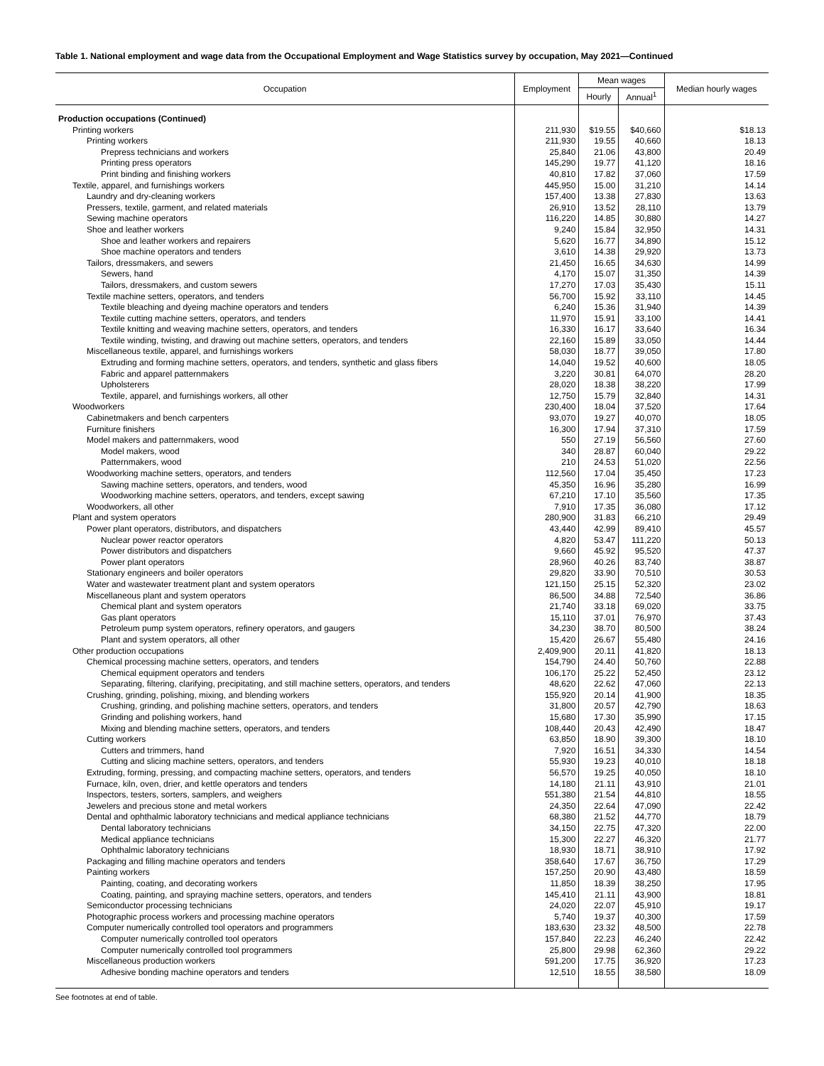Table 1. National employment and wage data from the Occupational Employment and Wage Statistics survey by occupation, May 2021—Continued
| Occupation | Employment | Mean wages | | Median hourly wages |
| --- | --- | --- | --- | --- |
| | | Hourly | Annual<sup>1</sup> | |
| Production occupations (Continued) | | | | |
| Printing workers | 211,930 | $19.55 | $40,660 | $18.13 |
| Printing workers | 211,930 | 19.55 | 40,660 | 18.13 |
| Prepress technicians and workers | 25,840 | 21.06 | 43,800 | 20.49 |
| Printing press operators | 145,290 | 19.77 | 41,120 | 18.16 |
| Print binding and finishing workers | 40,810 | 17.82 | 37,060 | 17.59 |
| Textile, apparel, and furnishings workers | 445,950 | 15.00 | 31,210 | 14.14 |
| Laundry and dry-cleaning workers | 157,400 | 13.38 | 27,830 | 13.63 |
| Pressers, textile, garment, and related materials | 26,910 | 13.52 | 28,110 | 13.79 |
| Sewing machine operators | 116,220 | 14.85 | 30,880 | 14.27 |
| Shoe and leather workers | 9,240 | 15.84 | 32,950 | 14.31 |
| Shoe and leather workers and repairers | 5,620 | 16.77 | 34,890 | 15.12 |
| Shoe machine operators and tenders | 3,610 | 14.38 | 29,920 | 13.73 |
| Tailors, dressmakers, and sewers | 21,450 | 16.65 | 34,630 | 14.99 |
| Sewers, hand | 4,170 | 15.07 | 31,350 | 14.39 |
| Tailors, dressmakers, and custom sewers | 17,270 | 17.03 | 35,430 | 15.11 |
| Textile machine setters, operators, and tenders | 56,700 | 15.92 | 33,110 | 14.45 |
| Textile bleaching and dyeing machine operators and tenders | 6,240 | 15.36 | 31,940 | 14.39 |
| Textile cutting machine setters, operators, and tenders | 11,970 | 15.91 | 33,100 | 14.41 |
| Textile knitting and weaving machine setters, operators, and tenders | 16,330 | 16.17 | 33,640 | 16.34 |
| Textile winding, twisting, and drawing out machine setters, operators, and tenders | 22,160 | 15.89 | 33,050 | 14.44 |
| Miscellaneous textile, apparel, and furnishings workers | 58,030 | 18.77 | 39,050 | 17.80 |
| Extruding and forming machine setters, operators, and tenders, synthetic and glass fibers | 14,040 | 19.52 | 40,600 | 18.05 |
| Fabric and apparel patternmakers | 3,220 | 30.81 | 64,070 | 28.20 |
| Upholsterers | 28,020 | 18.38 | 38,220 | 17.99 |
| Textile, apparel, and furnishings workers, all other | 12,750 | 15.79 | 32,840 | 14.31 |
| Woodworkers | 230,400 | 18.04 | 37,520 | 17.64 |
| Cabinetmakers and bench carpenters | 93,070 | 19.27 | 40,070 | 18.05 |
| Furniture finishers | 16,300 | 17.94 | 37,310 | 17.59 |
| Model makers and patternmakers, wood | 550 | 27.19 | 56,560 | 27.60 |
| Model makers, wood | 340 | 28.87 | 60,040 | 29.22 |
| Patternmakers, wood | 210 | 24.53 | 51,020 | 22.56 |
| Woodworking machine setters, operators, and tenders | 112,560 | 17.04 | 35,450 | 17.23 |
| Sawing machine setters, operators, and tenders, wood | 45,350 | 16.96 | 35,280 | 16.99 |
| Woodworking machine setters, operators, and tenders, except sawing | 67,210 | 17.10 | 35,560 | 17.35 |
| Woodworkers, all other | 7,910 | 17.35 | 36,080 | 17.12 |
| Plant and system operators | 280,900 | 31.83 | 66,210 | 29.49 |
| Power plant operators, distributors, and dispatchers | 43,440 | 42.99 | 89,410 | 45.57 |
| Nuclear power reactor operators | 4,820 | 53.47 | 111,220 | 50.13 |
| Power distributors and dispatchers | 9,660 | 45.92 | 95,520 | 47.37 |
| Power plant operators | 28,960 | 40.26 | 83,740 | 38.87 |
| Stationary engineers and boiler operators | 29,820 | 33.90 | 70,510 | 30.53 |
| Water and wastewater treatment plant and system operators | 121,150 | 25.15 | 52,320 | 23.02 |
| Miscellaneous plant and system operators | 86,500 | 34.88 | 72,540 | 36.86 |
| Chemical plant and system operators | 21,740 | 33.18 | 69,020 | 33.75 |
| Gas plant operators | 15,110 | 37.01 | 76,970 | 37.43 |
| Petroleum pump system operators, refinery operators, and gaugers | 34,230 | 38.70 | 80,500 | 38.24 |
| Plant and system operators, all other | 15,420 | 26.67 | 55,480 | 24.16 |
| Other production occupations | 2,409,900 | 20.11 | 41,820 | 18.13 |
| Chemical processing machine setters, operators, and tenders | 154,790 | 24.40 | 50,760 | 22.88 |
| Chemical equipment operators and tenders | 106,170 | 25.22 | 52,450 | 23.12 |
| Separating, filtering, clarifying, precipitating, and still machine setters, operators, and tenders | 48,620 | 22.62 | 47,060 | 22.13 |
| Crushing, grinding, polishing, mixing, and blending workers | 155,920 | 20.14 | 41,900 | 18.35 |
| Crushing, grinding, and polishing machine setters, operators, and tenders | 31,800 | 20.57 | 42,790 | 18.63 |
| Grinding and polishing workers, hand | 15,680 | 17.30 | 35,990 | 17.15 |
| Mixing and blending machine setters, operators, and tenders | 108,440 | 20.43 | 42,490 | 18.47 |
| Cutting workers | 63,850 | 18.90 | 39,300 | 18.10 |
| Cutters and trimmers, hand | 7,920 | 16.51 | 34,330 | 14.54 |
| Cutting and slicing machine setters, operators, and tenders | 55,930 | 19.23 | 40,010 | 18.18 |
| Extruding, forming, pressing, and compacting machine setters, operators, and tenders | 56,570 | 19.25 | 40,050 | 18.10 |
| Furnace, kiln, oven, drier, and kettle operators and tenders | 14,180 | 21.11 | 43,910 | 21.01 |
| Inspectors, testers, sorters, samplers, and weighers | 551,380 | 21.54 | 44,810 | 18.55 |
| Jewelers and precious stone and metal workers | 24,350 | 22.64 | 47,090 | 22.42 |
| Dental and ophthalmic laboratory technicians and medical appliance technicians | 68,380 | 21.52 | 44,770 | 18.79 |
| Dental laboratory technicians | 34,150 | 22.75 | 47,320 | 22.00 |
| Medical appliance technicians | 15,300 | 22.27 | 46,320 | 21.77 |
| Ophthalmic laboratory technicians | 18,930 | 18.71 | 38,910 | 17.92 |
| Packaging and filling machine operators and tenders | 358,640 | 17.67 | 36,750 | 17.29 |
| Painting workers | 157,250 | 20.90 | 43,480 | 18.59 |
| Painting, coating, and decorating workers | 11,850 | 18.39 | 38,250 | 17.95 |
| Coating, painting, and spraying machine setters, operators, and tenders | 145,410 | 21.11 | 43,900 | 18.81 |
| Semiconductor processing technicians | 24,020 | 22.07 | 45,910 | 19.17 |
| Photographic process workers and processing machine operators | 5,740 | 19.37 | 40,300 | 17.59 |
| Computer numerically controlled tool operators and programmers | 183,630 | 23.32 | 48,500 | 22.78 |
| Computer numerically controlled tool operators | 157,840 | 22.23 | 46,240 | 22.42 |
| Computer numerically controlled tool programmers | 25,800 | 29.98 | 62,360 | 29.22 |
| Miscellaneous production workers | 591,200 | 17.75 | 36,920 | 17.23 |
| Adhesive bonding machine operators and tenders | 12,510 | 18.55 | 38,580 | 18.09 |
See footnotes at end of table.